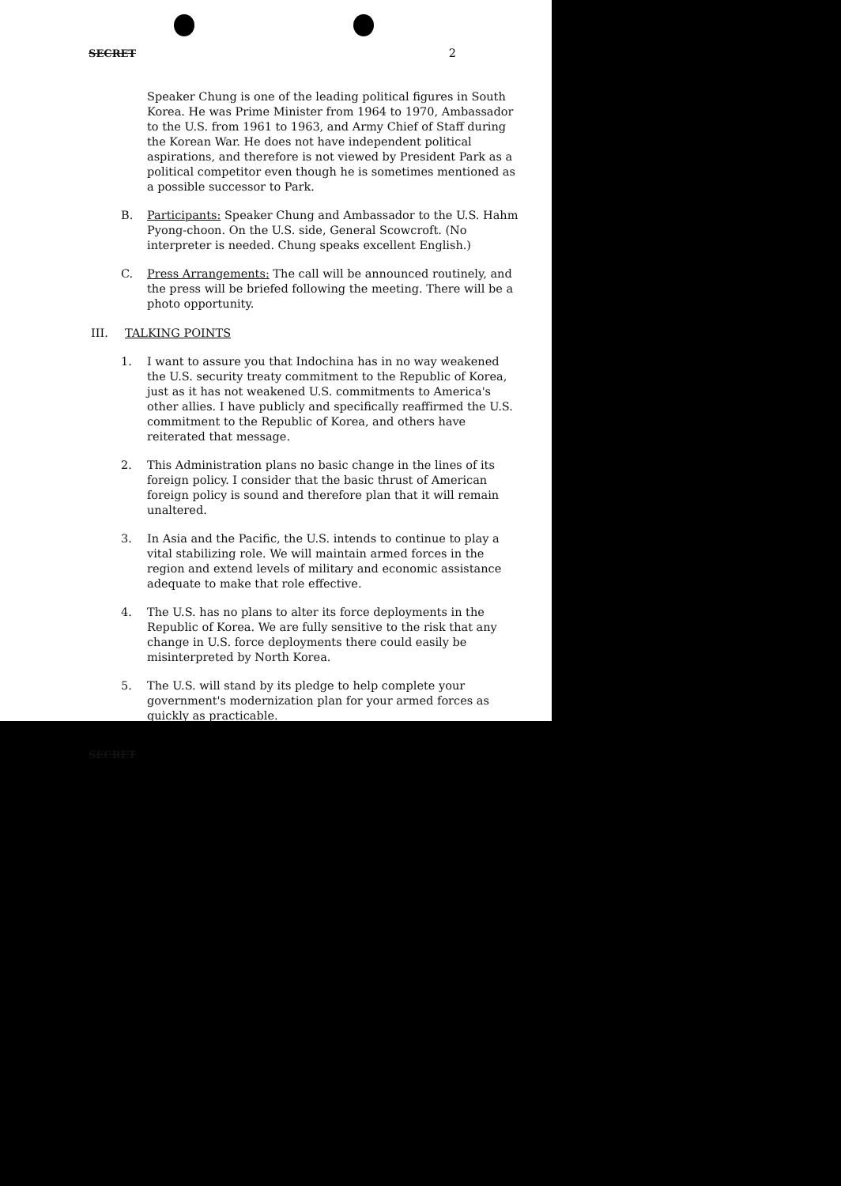SECRET 2
Speaker Chung is one of the leading political figures in South Korea. He was Prime Minister from 1964 to 1970, Ambassador to the U.S. from 1961 to 1963, and Army Chief of Staff during the Korean War. He does not have independent political aspirations, and therefore is not viewed by President Park as a political competitor even though he is sometimes mentioned as a possible successor to Park.
B. Participants: Speaker Chung and Ambassador to the U.S. Hahm Pyong-choon. On the U.S. side, General Scowcroft. (No interpreter is needed. Chung speaks excellent English.)
C. Press Arrangements: The call will be announced routinely, and the press will be briefed following the meeting. There will be a photo opportunity.
III. TALKING POINTS
1. I want to assure you that Indochina has in no way weakened the U.S. security treaty commitment to the Republic of Korea, just as it has not weakened U.S. commitments to America's other allies. I have publicly and specifically reaffirmed the U.S. commitment to the Republic of Korea, and others have reiterated that message.
2. This Administration plans no basic change in the lines of its foreign policy. I consider that the basic thrust of American foreign policy is sound and therefore plan that it will remain unaltered.
3. In Asia and the Pacific, the U.S. intends to continue to play a vital stabilizing role. We will maintain armed forces in the region and extend levels of military and economic assistance adequate to make that role effective.
4. The U.S. has no plans to alter its force deployments in the Republic of Korea. We are fully sensitive to the risk that any change in U.S. force deployments there could easily be misinterpreted by North Korea.
5. The U.S. will stand by its pledge to help complete your government's modernization plan for your armed forces as quickly as practicable.
SECRET